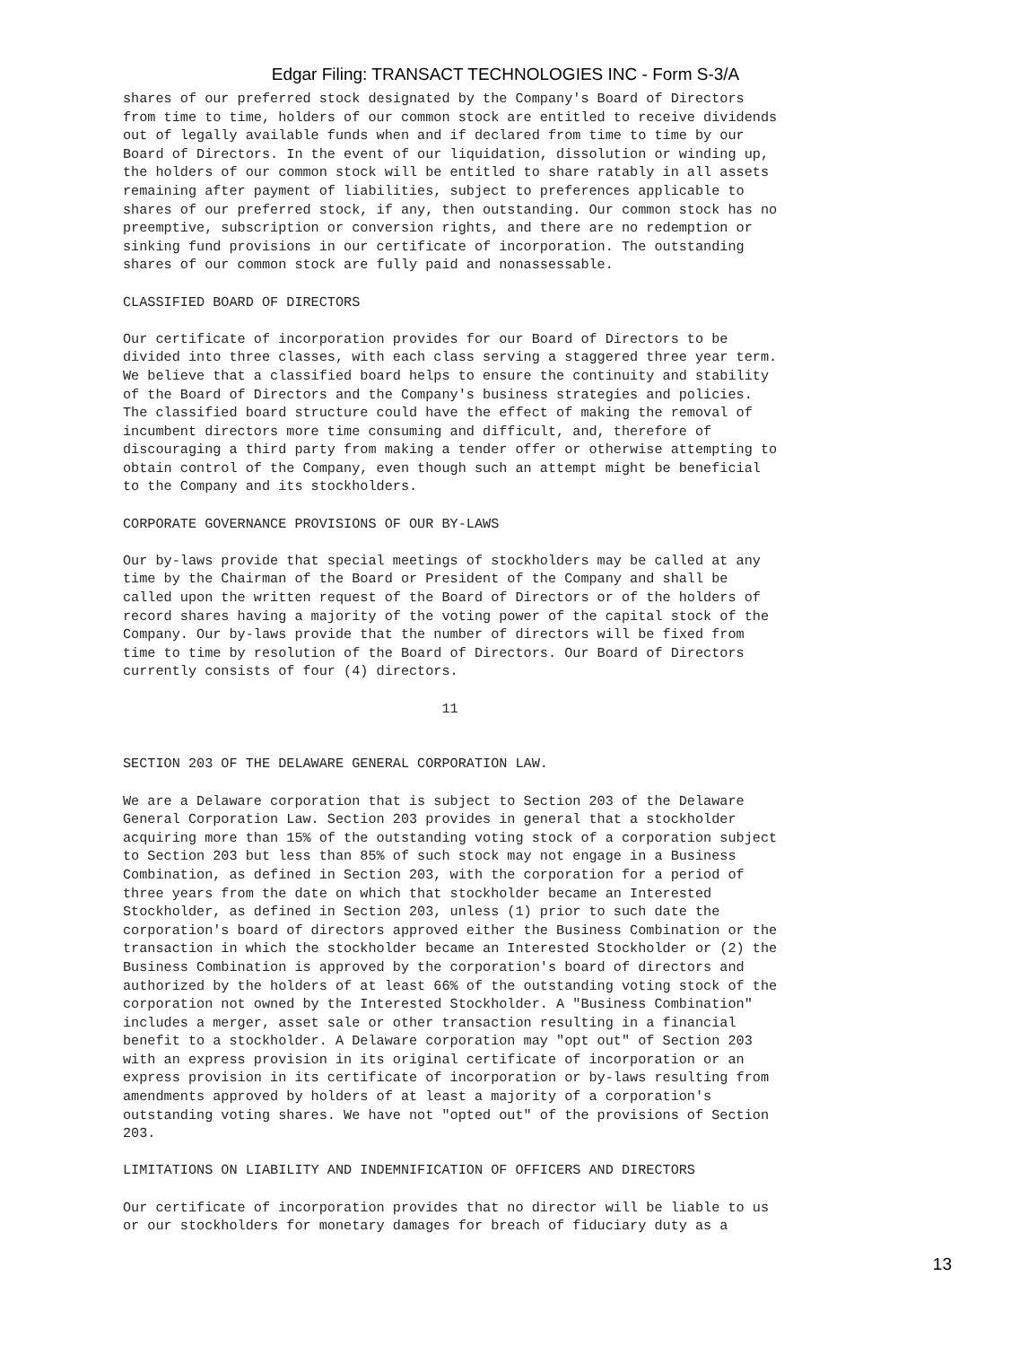Edgar Filing: TRANSACT TECHNOLOGIES INC - Form S-3/A
shares of our preferred stock designated by the Company's Board of Directors
from time to time, holders of our common stock are entitled to receive dividends
out of legally available funds when and if declared from time to time by our
Board of Directors. In the event of our liquidation, dissolution or winding up,
the holders of our common stock will be entitled to share ratably in all assets
remaining after payment of liabilities, subject to preferences applicable to
shares of our preferred stock, if any, then outstanding. Our common stock has no
preemptive, subscription or conversion rights, and there are no redemption or
sinking fund provisions in our certificate of incorporation. The outstanding
shares of our common stock are fully paid and nonassessable.

CLASSIFIED BOARD OF DIRECTORS

Our certificate of incorporation provides for our Board of Directors to be
divided into three classes, with each class serving a staggered three year term.
We believe that a classified board helps to ensure the continuity and stability
of the Board of Directors and the Company's business strategies and policies.
The classified board structure could have the effect of making the removal of
incumbent directors more time consuming and difficult, and, therefore of
discouraging a third party from making a tender offer or otherwise attempting to
obtain control of the Company, even though such an attempt might be beneficial
to the Company and its stockholders.

CORPORATE GOVERNANCE PROVISIONS OF OUR BY-LAWS

Our by-laws provide that special meetings of stockholders may be called at any
time by the Chairman of the Board or President of the Company and shall be
called upon the written request of the Board of Directors or of the holders of
record shares having a majority of the voting power of the capital stock of the
Company. Our by-laws provide that the number of directors will be fixed from
time to time by resolution of the Board of Directors. Our Board of Directors
currently consists of four (4) directors.

                                       11


SECTION 203 OF THE DELAWARE GENERAL CORPORATION LAW.

We are a Delaware corporation that is subject to Section 203 of the Delaware
General Corporation Law. Section 203 provides in general that a stockholder
acquiring more than 15% of the outstanding voting stock of a corporation subject
to Section 203 but less than 85% of such stock may not engage in a Business
Combination, as defined in Section 203, with the corporation for a period of
three years from the date on which that stockholder became an Interested
Stockholder, as defined in Section 203, unless (1) prior to such date the
corporation's board of directors approved either the Business Combination or the
transaction in which the stockholder became an Interested Stockholder or (2) the
Business Combination is approved by the corporation's board of directors and
authorized by the holders of at least 66% of the outstanding voting stock of the
corporation not owned by the Interested Stockholder. A "Business Combination"
includes a merger, asset sale or other transaction resulting in a financial
benefit to a stockholder. A Delaware corporation may "opt out" of Section 203
with an express provision in its original certificate of incorporation or an
express provision in its certificate of incorporation or by-laws resulting from
amendments approved by holders of at least a majority of a corporation's
outstanding voting shares. We have not "opted out" of the provisions of Section
203.

LIMITATIONS ON LIABILITY AND INDEMNIFICATION OF OFFICERS AND DIRECTORS

Our certificate of incorporation provides that no director will be liable to us
or our stockholders for monetary damages for breach of fiduciary duty as a
13